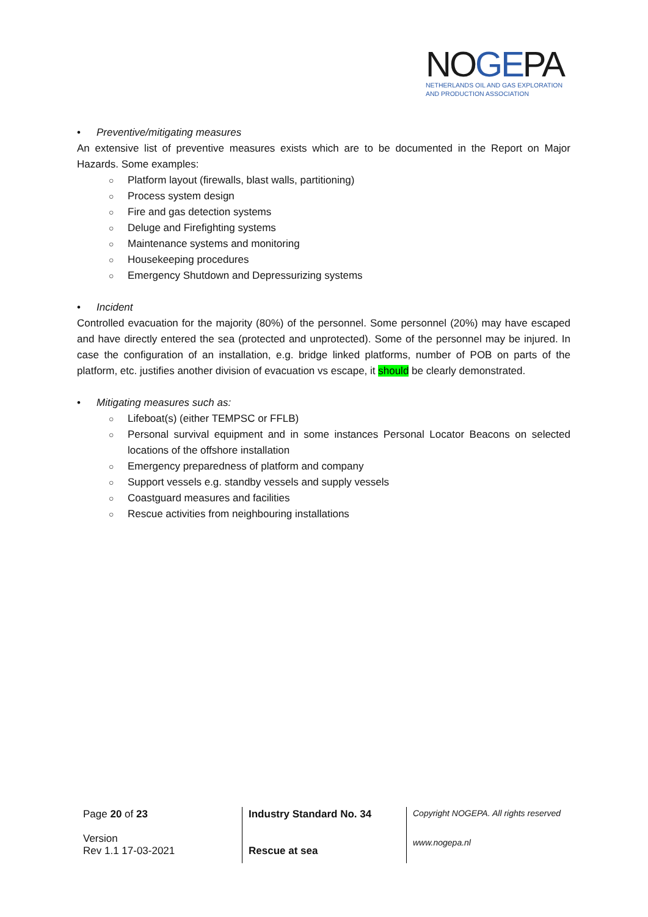NOGEPA
NETHERLANDS OIL AND GAS EXPLORATION
AND PRODUCTION ASSOCIATION
• Preventive/mitigating measures
An extensive list of preventive measures exists which are to be documented in the Report on Major Hazards. Some examples:
○ Platform layout (firewalls, blast walls, partitioning)
○ Process system design
○ Fire and gas detection systems
○ Deluge and Firefighting systems
○ Maintenance systems and monitoring
○ Housekeeping procedures
○ Emergency Shutdown and Depressurizing systems
• Incident
Controlled evacuation for the majority (80%) of the personnel. Some personnel (20%) may have escaped and have directly entered the sea (protected and unprotected). Some of the personnel may be injured. In case the configuration of an installation, e.g. bridge linked platforms, number of POB on parts of the platform, etc. justifies another division of evacuation vs escape, it should be clearly demonstrated.
• Mitigating measures such as:
○ Lifeboat(s) (either TEMPSC or FFLB)
○ Personal survival equipment and in some instances Personal Locator Beacons on selected locations of the offshore installation
○ Emergency preparedness of platform and company
○ Support vessels e.g. standby vessels and supply vessels
○ Coastguard measures and facilities
○ Rescue activities from neighbouring installations
| Page 20 of 23 Version Rev 1.1 17-03-2021 | Industry Standard No. 34 Rescue at sea | Copyright NOGEPA. All rights reserved www.nogepa.nl |